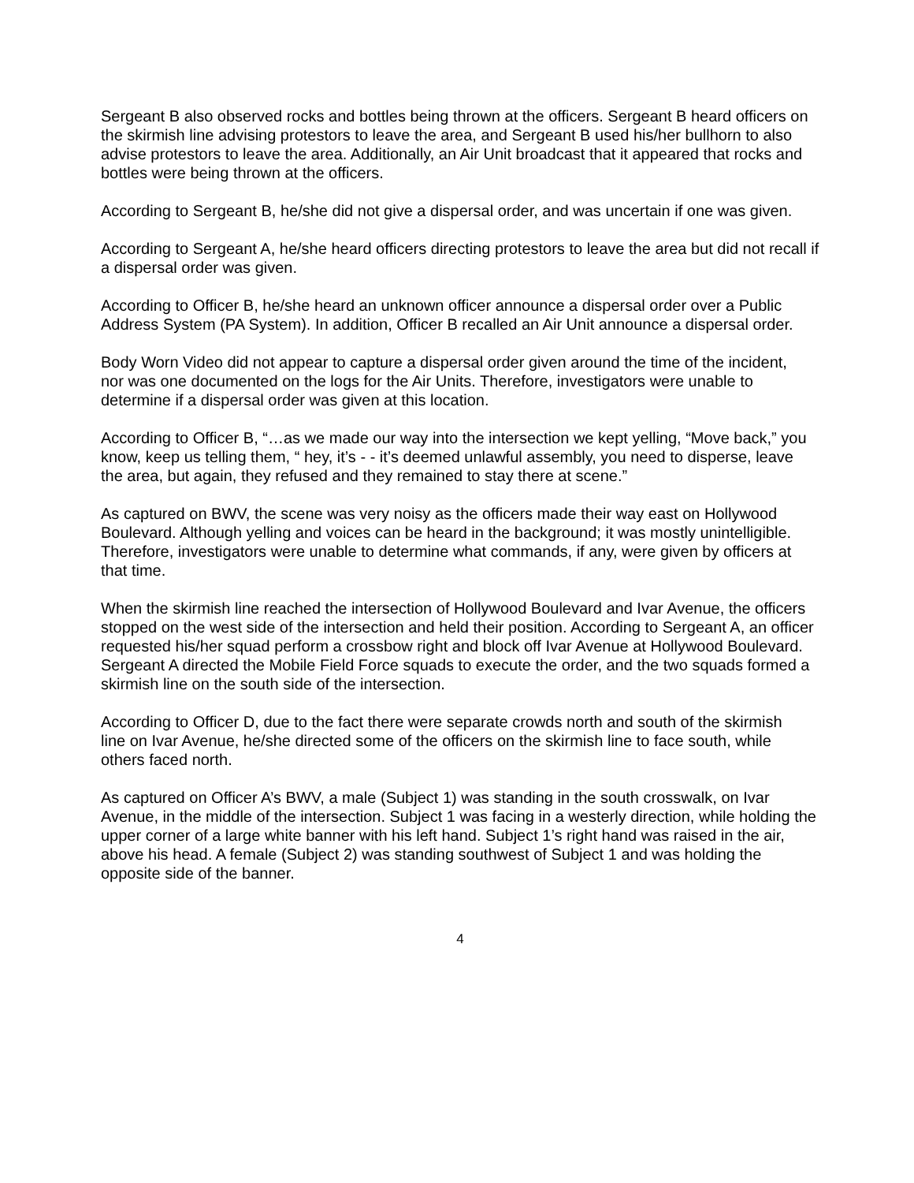Sergeant B also observed rocks and bottles being thrown at the officers. Sergeant B heard officers on the skirmish line advising protestors to leave the area, and Sergeant B used his/her bullhorn to also advise protestors to leave the area. Additionally, an Air Unit broadcast that it appeared that rocks and bottles were being thrown at the officers.
According to Sergeant B, he/she did not give a dispersal order, and was uncertain if one was given.
According to Sergeant A, he/she heard officers directing protestors to leave the area but did not recall if a dispersal order was given.
According to Officer B, he/she heard an unknown officer announce a dispersal order over a Public Address System (PA System). In addition, Officer B recalled an Air Unit announce a dispersal order.
Body Worn Video did not appear to capture a dispersal order given around the time of the incident, nor was one documented on the logs for the Air Units. Therefore, investigators were unable to determine if a dispersal order was given at this location.
According to Officer B, “…as we made our way into the intersection we kept yelling, “Move back,” you know, keep us telling them, “ hey, it’s - - it’s deemed unlawful assembly, you need to disperse, leave the area, but again, they refused and they remained to stay there at scene.”
As captured on BWV, the scene was very noisy as the officers made their way east on Hollywood Boulevard. Although yelling and voices can be heard in the background; it was mostly unintelligible. Therefore, investigators were unable to determine what commands, if any, were given by officers at that time.
When the skirmish line reached the intersection of Hollywood Boulevard and Ivar Avenue, the officers stopped on the west side of the intersection and held their position. According to Sergeant A, an officer requested his/her squad perform a crossbow right and block off Ivar Avenue at Hollywood Boulevard. Sergeant A directed the Mobile Field Force squads to execute the order, and the two squads formed a skirmish line on the south side of the intersection.
According to Officer D, due to the fact there were separate crowds north and south of the skirmish line on Ivar Avenue, he/she directed some of the officers on the skirmish line to face south, while others faced north.
As captured on Officer A’s BWV, a male (Subject 1) was standing in the south crosswalk, on Ivar Avenue, in the middle of the intersection. Subject 1 was facing in a westerly direction, while holding the upper corner of a large white banner with his left hand. Subject 1’s right hand was raised in the air, above his head. A female (Subject 2) was standing southwest of Subject 1 and was holding the opposite side of the banner.
4